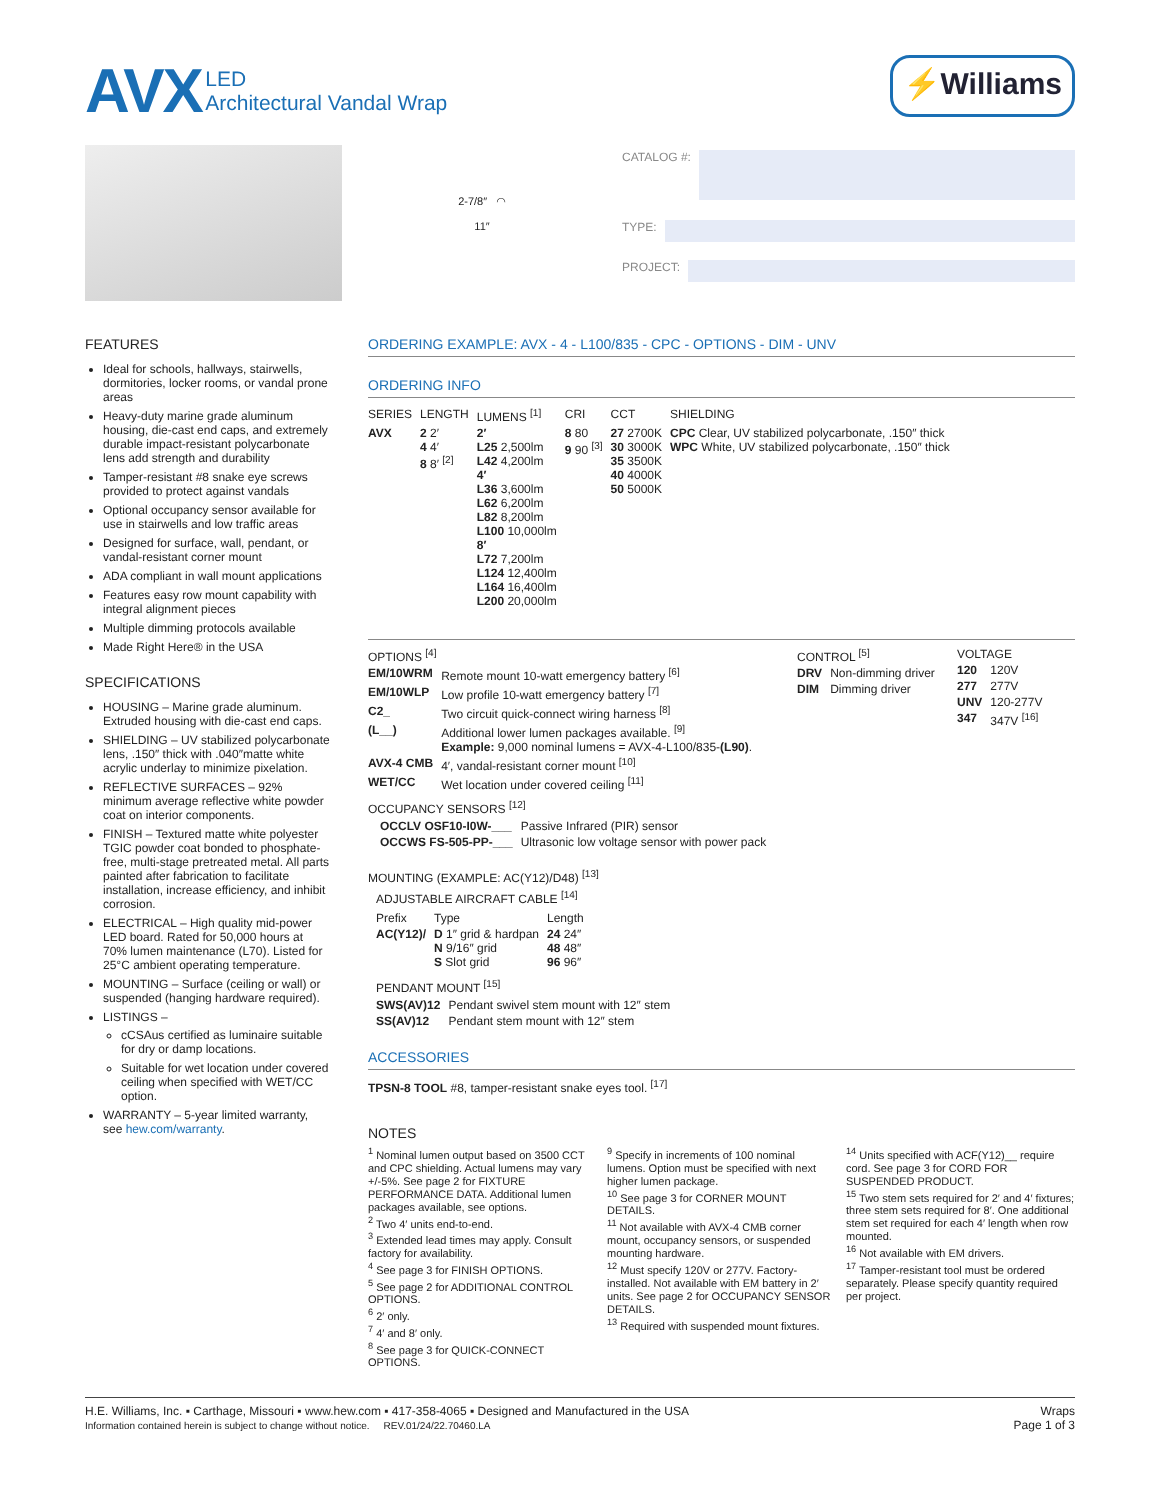AVX LED
Architectural Vandal Wrap
⚡Williams
2-7/8″ ◠
11″
CATALOG #:
TYPE:
PROJECT:
FEATURES
Ideal for schools, hallways, stairwells, dormitories, locker rooms, or vandal prone areas
Heavy-duty marine grade aluminum housing, die-cast end caps, and extremely durable impact-resistant polycarbonate lens add strength and durability
Tamper-resistant #8 snake eye screws provided to protect against vandals
Optional occupancy sensor available for use in stairwells and low traffic areas
Designed for surface, wall, pendant, or vandal-resistant corner mount
ADA compliant in wall mount applications
Features easy row mount capability with integral alignment pieces
Multiple dimming protocols available
Made Right Here® in the USA
SPECIFICATIONS
HOUSING – Marine grade aluminum. Extruded housing with die-cast end caps.
SHIELDING – UV stabilized polycarbonate lens, .150″ thick with .040″matte white acrylic underlay to minimize pixelation.
REFLECTIVE SURFACES – 92% minimum average reflective white powder coat on interior components.
FINISH – Textured matte white polyester TGIC powder coat bonded to phosphate-free, multi-stage pretreated metal. All parts painted after fabrication to facilitate installation, increase efficiency, and inhibit corrosion.
ELECTRICAL – High quality mid-power LED board. Rated for 50,000 hours at 70% lumen maintenance (L70). Listed for 25°C ambient operating temperature.
MOUNTING – Surface (ceiling or wall) or suspended (hanging hardware required).
LISTINGS –
cCSAus certified as luminaire suitable for dry or damp locations.
Suitable for wet location under covered ceiling when specified with WET/CC option.
WARRANTY – 5-year limited warranty, see hew.com/warranty.
ORDERING EXAMPLE: AVX - 4 - L100/835 - CPC - OPTIONS - DIM - UNV
ORDERING INFO
| SERIES | LENGTH | LUMENS <sup>[1]</sup> | CRI | CCT | SHIELDING |
| --- | --- | --- | --- | --- | --- |
| AVX | 2 2′ 4 4′ 8 8′ <sup>[2]</sup> | 2′ L25 2,500lm L42 4,200lm 4′ L36 3,600lm L62 6,200lm L82 8,200lm L100 10,000lm 8′ L72 7,200lm L124 12,400lm L164 16,400lm L200 20,000lm | 8 80 9 90 <sup>[3]</sup> | 27 2700K 30 3000K 35 3500K 40 4000K 50 5000K | CPC Clear, UV stabilized polycarbonate, .150″ thick WPC White, UV stabilized polycarbonate, .150″ thick |
| OPTIONS <sup>[4]</sup> | |
| --- | --- |
| EM/10WRM | Remote mount 10-watt emergency battery <sup>[6]</sup> |
| EM/10WLP | Low profile 10-watt emergency battery <sup>[7]</sup> |
| C2_ | Two circuit quick-connect wiring harness <sup>[8]</sup> |
| (L__) | Additional lower lumen packages available. <sup>[9]</sup> Example: 9,000 nominal lumens = AVX-4-L100/835- (L90) . |
| AVX-4 CMB | 4′, vandal-resistant corner mount <sup>[10]</sup> |
| WET/CC | Wet location under covered ceiling <sup>[11]</sup> |
OCCUPANCY SENSORS <sup>[12]</sup>
| OCCLV OSF10-I0W-___ | Passive Infrared (PIR) sensor |
| OCCWS FS-505-PP-___ | Ultrasonic low voltage sensor with power pack |
| CONTROL <sup>[5]</sup> | |
| --- | --- |
| DRV | Non-dimming driver |
| DIM | Dimming driver |
| VOLTAGE | |
| --- | --- |
| 120 | 120V |
| 277 | 277V |
| UNV | 120-277V |
| 347 | 347V <sup>[16]</sup> |
MOUNTING (EXAMPLE: AC(Y12)/D48) <sup>[13]</sup>
ADJUSTABLE AIRCRAFT CABLE <sup>[14]</sup>
| Prefix | Type | Length |
| --- | --- | --- |
| AC(Y12)/ | D 1″ grid & hardpan N 9/16″ grid S Slot grid | 24 24″ 48 48″ 96 96″ |
PENDANT MOUNT <sup>[15]</sup>
| SWS(AV)12 | Pendant swivel stem mount with 12″ stem |
| SS(AV)12 | Pendant stem mount with 12″ stem |
ACCESSORIES
TPSN-8 TOOL #8, tamper-resistant snake eyes tool. <sup>[17]</sup>
NOTES
<sup>1</sup> Nominal lumen output based on 3500 CCT and CPC shielding. Actual lumens may vary +/-5%. See page 2 for FIXTURE PERFORMANCE DATA. Additional lumen packages available, see options.
<sup>2</sup> Two 4′ units end-to-end.
<sup>3</sup> Extended lead times may apply. Consult factory for availability.
<sup>4</sup> See page 3 for FINISH OPTIONS.
<sup>5</sup> See page 2 for ADDITIONAL CONTROL OPTIONS.
<sup>6</sup> 2′ only.
<sup>7</sup> 4′ and 8′ only.
<sup>8</sup> See page 3 for QUICK-CONNECT OPTIONS.
<sup>9</sup> Specify in increments of 100 nominal lumens. Option must be specified with next higher lumen package.
<sup>10</sup> See page 3 for CORNER MOUNT DETAILS.
<sup>11</sup> Not available with AVX-4 CMB corner mount, occupancy sensors, or suspended mounting hardware.
<sup>12</sup> Must specify 120V or 277V. Factory-installed. Not available with EM battery in 2′ units. See page 2 for OCCUPANCY SENSOR DETAILS.
<sup>13</sup> Required with suspended mount fixtures.
<sup>14</sup> Units specified with ACF(Y12)__ require cord. See page 3 for CORD FOR SUSPENDED PRODUCT.
<sup>15</sup> Two stem sets required for 2′ and 4′ fixtures; three stem sets required for 8′. One additional stem set required for each 4′ length when row mounted.
<sup>16</sup> Not available with EM drivers.
<sup>17</sup> Tamper-resistant tool must be ordered separately. Please specify quantity required per project.
H.E. Williams, Inc. ▪ Carthage, Missouri ▪ www.hew.com ▪ 417-358-4065 ▪ Designed and Manufactured in the USA
Information contained herein is subject to change without notice. REV.01/24/22.70460.LA
Wraps
Page 1 of 3